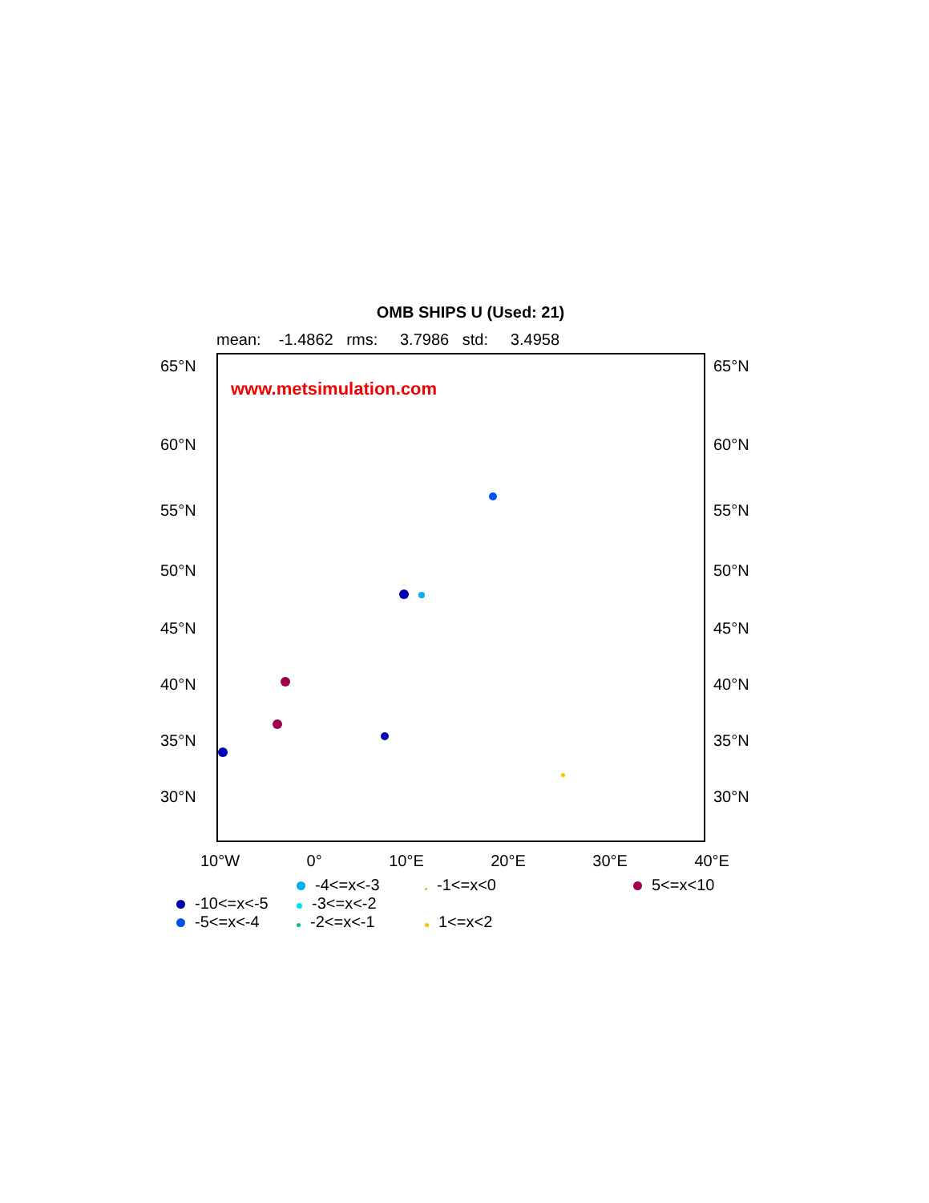OMB SHIPS U (Used: 21)
mean: -1.4862 rms: 3.7986 std: 3.4958
65°N
60°N
55°N
50°N
45°N
40°N
35°N
30°N
www.metsimulation.com
65°N
60°N
55°N
50°N
45°N
40°N
35°N
30°N
10°W 0° 10°E 20°E 30°E 40°E
-4<=x<-3
-1<=x<0
5<=x<10
-10<=x<-5
-3<=x<-2
-5<=x<-4
-2<=x<-1
1<=x<2